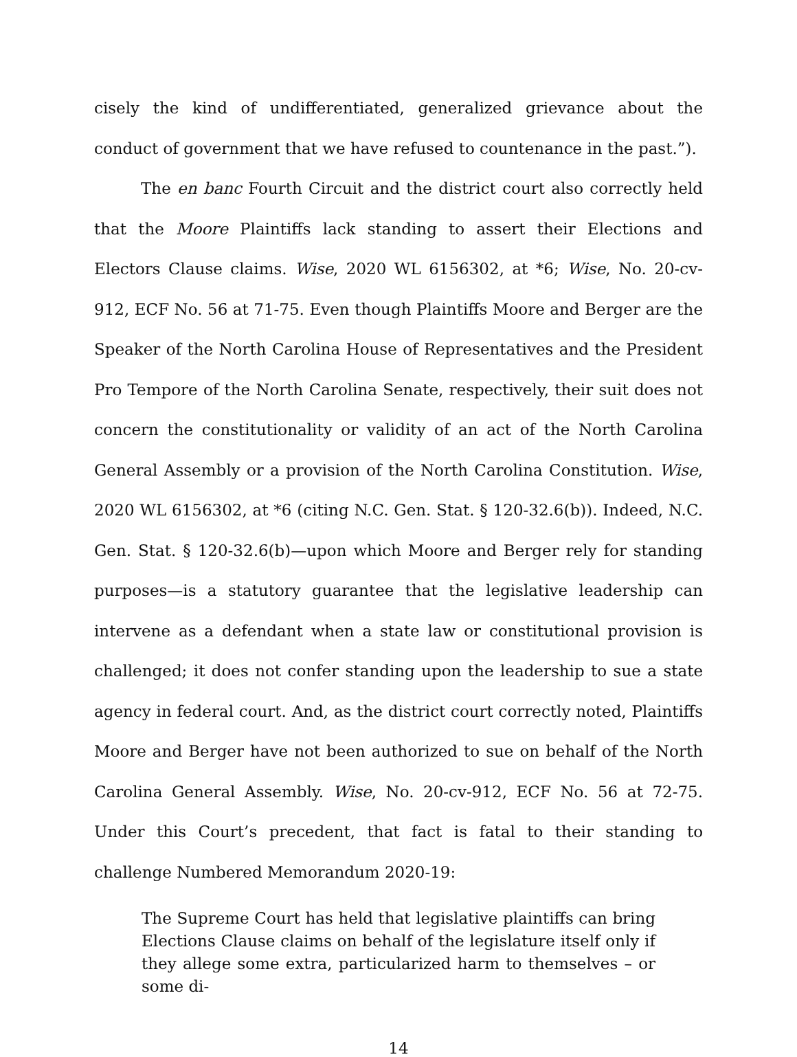cisely the kind of undifferentiated, generalized grievance about the conduct of government that we have refused to countenance in the past.”).
The en banc Fourth Circuit and the district court also correctly held that the Moore Plaintiffs lack standing to assert their Elections and Electors Clause claims. Wise, 2020 WL 6156302, at *6; Wise, No. 20-cv-912, ECF No. 56 at 71-75. Even though Plaintiffs Moore and Berger are the Speaker of the North Carolina House of Representatives and the President Pro Tempore of the North Carolina Senate, respectively, their suit does not concern the constitutionality or validity of an act of the North Carolina General Assembly or a provision of the North Carolina Constitution. Wise, 2020 WL 6156302, at *6 (citing N.C. Gen. Stat. § 120-32.6(b)). Indeed, N.C. Gen. Stat. § 120-32.6(b)—upon which Moore and Berger rely for standing purposes—is a statutory guarantee that the legislative leadership can intervene as a defendant when a state law or constitutional provision is challenged; it does not confer standing upon the leadership to sue a state agency in federal court. And, as the district court correctly noted, Plaintiffs Moore and Berger have not been authorized to sue on behalf of the North Carolina General Assembly. Wise, No. 20-cv-912, ECF No. 56 at 72-75. Under this Court’s precedent, that fact is fatal to their standing to challenge Numbered Memorandum 2020-19:
The Supreme Court has held that legislative plaintiffs can bring Elections Clause claims on behalf of the legislature itself only if they allege some extra, particularized harm to themselves – or some di-
14